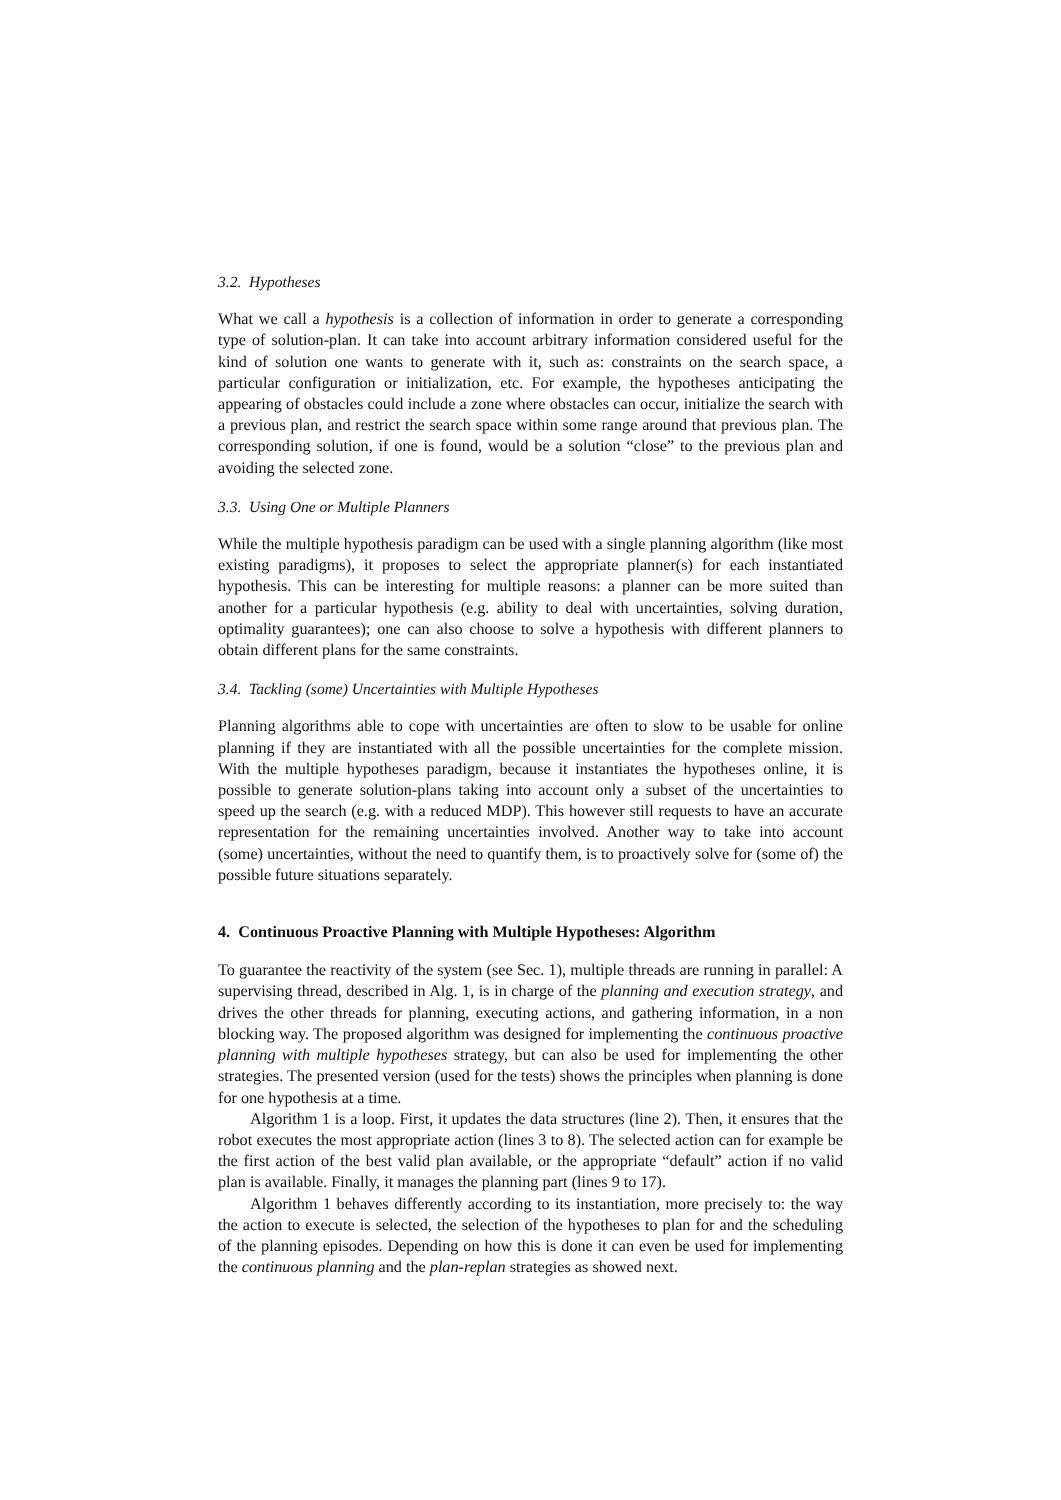3.2. Hypotheses
What we call a hypothesis is a collection of information in order to generate a corresponding type of solution-plan. It can take into account arbitrary information considered useful for the kind of solution one wants to generate with it, such as: constraints on the search space, a particular configuration or initialization, etc. For example, the hypotheses anticipating the appearing of obstacles could include a zone where obstacles can occur, initialize the search with a previous plan, and restrict the search space within some range around that previous plan. The corresponding solution, if one is found, would be a solution “close” to the previous plan and avoiding the selected zone.
3.3. Using One or Multiple Planners
While the multiple hypothesis paradigm can be used with a single planning algorithm (like most existing paradigms), it proposes to select the appropriate planner(s) for each instantiated hypothesis. This can be interesting for multiple reasons: a planner can be more suited than another for a particular hypothesis (e.g. ability to deal with uncertainties, solving duration, optimality guarantees); one can also choose to solve a hypothesis with different planners to obtain different plans for the same constraints.
3.4. Tackling (some) Uncertainties with Multiple Hypotheses
Planning algorithms able to cope with uncertainties are often to slow to be usable for online planning if they are instantiated with all the possible uncertainties for the complete mission. With the multiple hypotheses paradigm, because it instantiates the hypotheses online, it is possible to generate solution-plans taking into account only a subset of the uncertainties to speed up the search (e.g. with a reduced MDP). This however still requests to have an accurate representation for the remaining uncertainties involved. Another way to take into account (some) uncertainties, without the need to quantify them, is to proactively solve for (some of) the possible future situations separately.
4. Continuous Proactive Planning with Multiple Hypotheses: Algorithm
To guarantee the reactivity of the system (see Sec. 1), multiple threads are running in parallel: A supervising thread, described in Alg. 1, is in charge of the planning and execution strategy, and drives the other threads for planning, executing actions, and gathering information, in a non blocking way. The proposed algorithm was designed for implementing the continuous proactive planning with multiple hypotheses strategy, but can also be used for implementing the other strategies. The presented version (used for the tests) shows the principles when planning is done for one hypothesis at a time.
Algorithm 1 is a loop. First, it updates the data structures (line 2). Then, it ensures that the robot executes the most appropriate action (lines 3 to 8). The selected action can for example be the first action of the best valid plan available, or the appropriate “default” action if no valid plan is available. Finally, it manages the planning part (lines 9 to 17).
Algorithm 1 behaves differently according to its instantiation, more precisely to: the way the action to execute is selected, the selection of the hypotheses to plan for and the scheduling of the planning episodes. Depending on how this is done it can even be used for implementing the continuous planning and the plan-replan strategies as showed next.